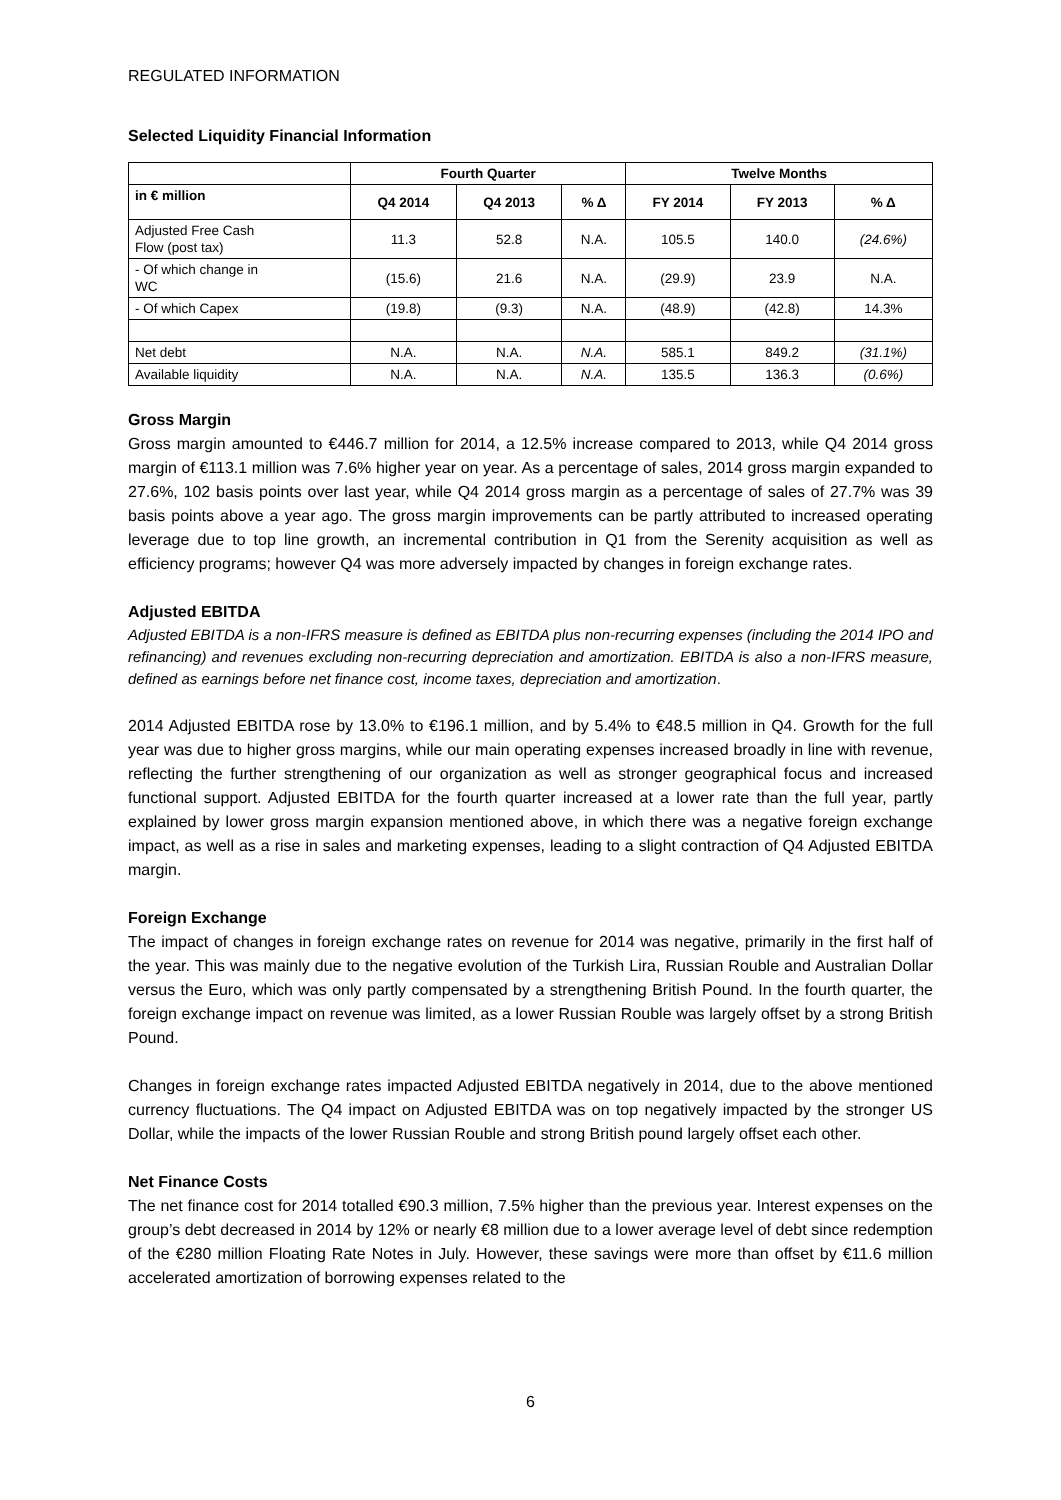REGULATED INFORMATION
Selected Liquidity Financial Information
| | Fourth Quarter | | | Twelve Months | | |
| --- | --- | --- | --- | --- | --- | --- |
| in € million | Q4 2014 | Q4 2013 | % Δ | FY 2014 | FY 2013 | % Δ |
| Adjusted Free Cash Flow (post tax) | 11.3 | 52.8 | N.A. | 105.5 | 140.0 | (24.6%) |
| - Of which change in WC | (15.6) | 21.6 | N.A. | (29.9) | 23.9 | N.A. |
| - Of which Capex | (19.8) | (9.3) | N.A. | (48.9) | (42.8) | 14.3% |
| Net debt | N.A. | N.A. | N.A. | 585.1 | 849.2 | (31.1%) |
| Available liquidity | N.A. | N.A. | N.A. | 135.5 | 136.3 | (0.6%) |
Gross Margin
Gross margin amounted to €446.7 million for 2014, a 12.5% increase compared to 2013, while Q4 2014 gross margin of €113.1 million was 7.6% higher year on year. As a percentage of sales, 2014 gross margin expanded to 27.6%, 102 basis points over last year, while Q4 2014 gross margin as a percentage of sales of 27.7% was 39 basis points above a year ago. The gross margin improvements can be partly attributed to increased operating leverage due to top line growth, an incremental contribution in Q1 from the Serenity acquisition as well as efficiency programs; however Q4 was more adversely impacted by changes in foreign exchange rates.
Adjusted EBITDA
Adjusted EBITDA is a non-IFRS measure is defined as EBITDA plus non-recurring expenses (including the 2014 IPO and refinancing) and revenues excluding non-recurring depreciation and amortization. EBITDA is also a non-IFRS measure, defined as earnings before net finance cost, income taxes, depreciation and amortization.
2014 Adjusted EBITDA rose by 13.0% to €196.1 million, and by 5.4% to €48.5 million in Q4. Growth for the full year was due to higher gross margins, while our main operating expenses increased broadly in line with revenue, reflecting the further strengthening of our organization as well as stronger geographical focus and increased functional support. Adjusted EBITDA for the fourth quarter increased at a lower rate than the full year, partly explained by lower gross margin expansion mentioned above, in which there was a negative foreign exchange impact, as well as a rise in sales and marketing expenses, leading to a slight contraction of Q4 Adjusted EBITDA margin.
Foreign Exchange
The impact of changes in foreign exchange rates on revenue for 2014 was negative, primarily in the first half of the year. This was mainly due to the negative evolution of the Turkish Lira, Russian Rouble and Australian Dollar versus the Euro, which was only partly compensated by a strengthening British Pound. In the fourth quarter, the foreign exchange impact on revenue was limited, as a lower Russian Rouble was largely offset by a strong British Pound.
Changes in foreign exchange rates impacted Adjusted EBITDA negatively in 2014, due to the above mentioned currency fluctuations. The Q4 impact on Adjusted EBITDA was on top negatively impacted by the stronger US Dollar, while the impacts of the lower Russian Rouble and strong British pound largely offset each other.
Net Finance Costs
The net finance cost for 2014 totalled €90.3 million, 7.5% higher than the previous year. Interest expenses on the group’s debt decreased in 2014 by 12% or nearly €8 million due to a lower average level of debt since redemption of the €280 million Floating Rate Notes in July. However, these savings were more than offset by €11.6 million accelerated amortization of borrowing expenses related to the
6